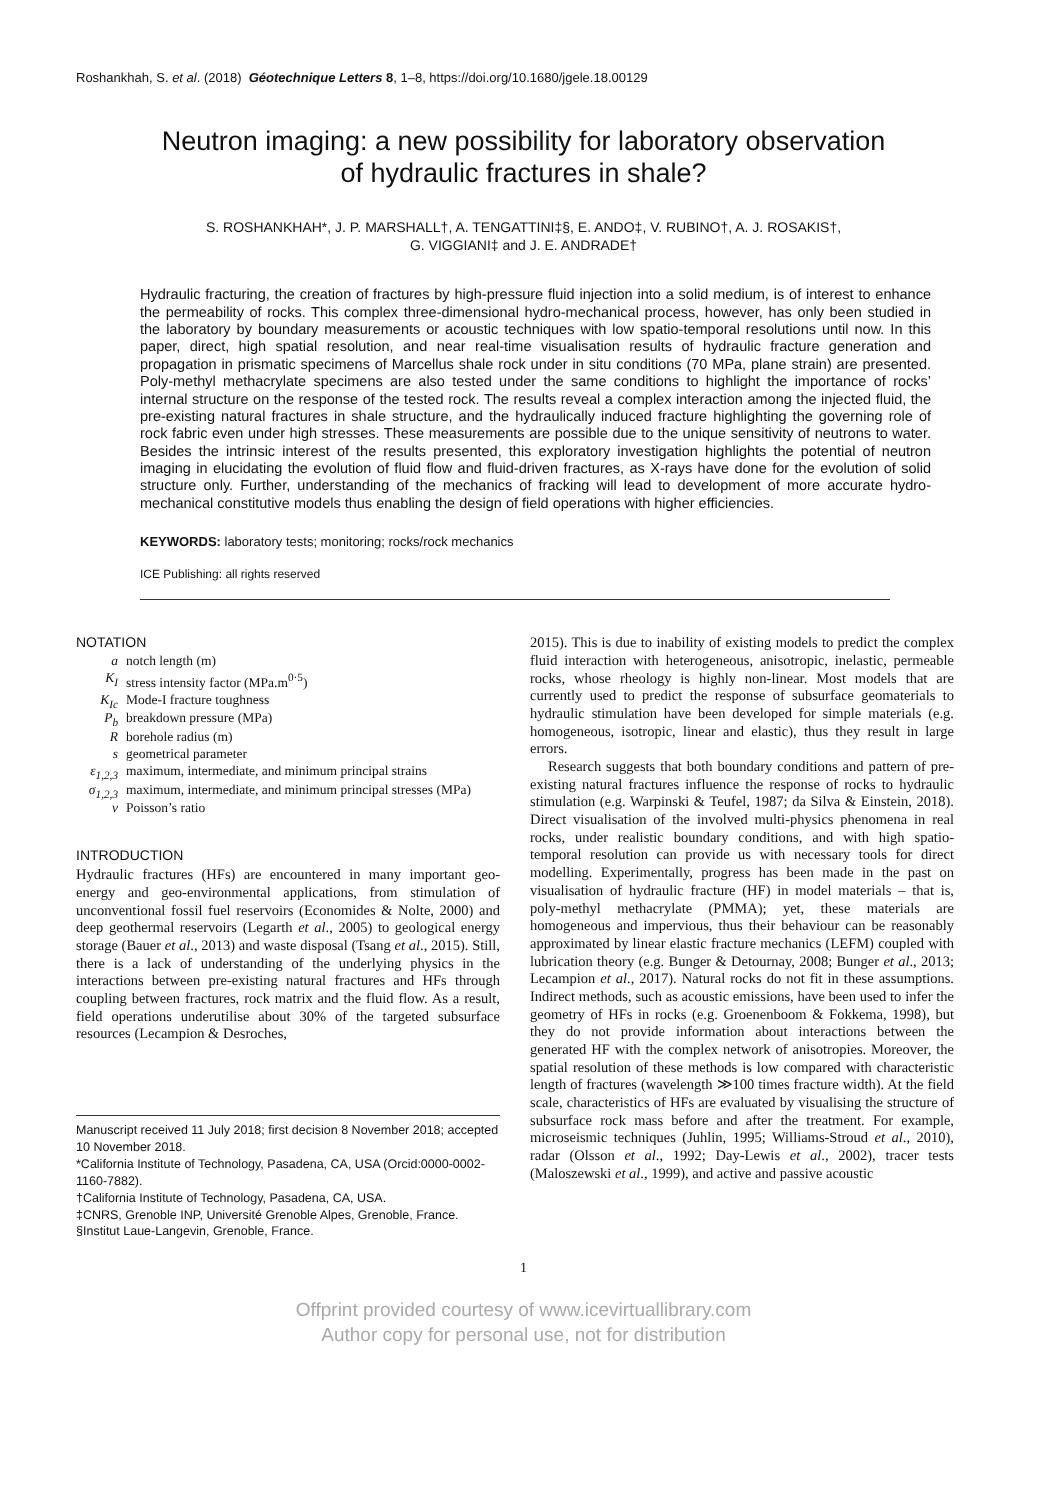Roshankhah, S. et al. (2018) Géotechnique Letters 8, 1–8, https://doi.org/10.1680/jgele.18.00129
Neutron imaging: a new possibility for laboratory observation
of hydraulic fractures in shale?
S. ROSHANKHAH*, J. P. MARSHALL†, A. TENGATTINI‡§, E. ANDO‡, V. RUBINO†, A. J. ROSAKIS†,
G. VIGGIANI‡ and J. E. ANDRADE†
Hydraulic fracturing, the creation of fractures by high-pressure fluid injection into a solid medium, is of interest to enhance the permeability of rocks. This complex three-dimensional hydro-mechanical process, however, has only been studied in the laboratory by boundary measurements or acoustic techniques with low spatio-temporal resolutions until now. In this paper, direct, high spatial resolution, and near real-time visualisation results of hydraulic fracture generation and propagation in prismatic specimens of Marcellus shale rock under in situ conditions (70 MPa, plane strain) are presented. Poly-methyl methacrylate specimens are also tested under the same conditions to highlight the importance of rocks’ internal structure on the response of the tested rock. The results reveal a complex interaction among the injected fluid, the pre-existing natural fractures in shale structure, and the hydraulically induced fracture highlighting the governing role of rock fabric even under high stresses. These measurements are possible due to the unique sensitivity of neutrons to water. Besides the intrinsic interest of the results presented, this exploratory investigation highlights the potential of neutron imaging in elucidating the evolution of fluid flow and fluid-driven fractures, as X-rays have done for the evolution of solid structure only. Further, understanding of the mechanics of fracking will lead to development of more accurate hydro-mechanical constitutive models thus enabling the design of field operations with higher efficiencies.
KEYWORDS: laboratory tests; monitoring; rocks/rock mechanics
ICE Publishing: all rights reserved
NOTATION
| a | notch length (m) |
| K<sub>I</sub> | stress intensity factor (MPa.m<sup>0·5</sup>) |
| K<sub>Ic</sub> | Mode-I fracture toughness |
| P<sub>b</sub> | breakdown pressure (MPa) |
| R | borehole radius (m) |
| s | geometrical parameter |
| ε<sub>1,2,3</sub> | maximum, intermediate, and minimum principal strains |
| σ<sub>1,2,3</sub> | maximum, intermediate, and minimum principal stresses (MPa) |
| v | Poisson’s ratio |
INTRODUCTION
Hydraulic fractures (HFs) are encountered in many important geo-energy and geo-environmental applications, from stimulation of unconventional fossil fuel reservoirs (Economides & Nolte, 2000) and deep geothermal reservoirs (Legarth et al., 2005) to geological energy storage (Bauer et al., 2013) and waste disposal (Tsang et al., 2015). Still, there is a lack of understanding of the underlying physics in the interactions between pre-existing natural fractures and HFs through coupling between fractures, rock matrix and the fluid flow. As a result, field operations underutilise about 30% of the targeted subsurface resources (Lecampion & Desroches,
Manuscript received 11 July 2018; first decision 8 November 2018; accepted 10 November 2018.
*California Institute of Technology, Pasadena, CA, USA (Orcid:0000-0002-1160-7882).
†California Institute of Technology, Pasadena, CA, USA.
‡CNRS, Grenoble INP, Université Grenoble Alpes, Grenoble, France.
§Institut Laue-Langevin, Grenoble, France.
2015). This is due to inability of existing models to predict the complex fluid interaction with heterogeneous, anisotropic, inelastic, permeable rocks, whose rheology is highly non-linear. Most models that are currently used to predict the response of subsurface geomaterials to hydraulic stimulation have been developed for simple materials (e.g. homogeneous, isotropic, linear and elastic), thus they result in large errors.
Research suggests that both boundary conditions and pattern of pre-existing natural fractures influence the response of rocks to hydraulic stimulation (e.g. Warpinski & Teufel, 1987; da Silva & Einstein, 2018). Direct visualisation of the involved multi-physics phenomena in real rocks, under realistic boundary conditions, and with high spatio-temporal resolution can provide us with necessary tools for direct modelling. Experimentally, progress has been made in the past on visualisation of hydraulic fracture (HF) in model materials – that is, poly-methyl methacrylate (PMMA); yet, these materials are homogeneous and impervious, thus their behaviour can be reasonably approximated by linear elastic fracture mechanics (LEFM) coupled with lubrication theory (e.g. Bunger & Detournay, 2008; Bunger et al., 2013; Lecampion et al., 2017). Natural rocks do not fit in these assumptions. Indirect methods, such as acoustic emissions, have been used to infer the geometry of HFs in rocks (e.g. Groenenboom & Fokkema, 1998), but they do not provide information about interactions between the generated HF with the complex network of anisotropies. Moreover, the spatial resolution of these methods is low compared with characteristic length of fractures (wavelength ≫100 times fracture width). At the field scale, characteristics of HFs are evaluated by visualising the structure of subsurface rock mass before and after the treatment. For example, microseismic techniques (Juhlin, 1995; Williams-Stroud et al., 2010), radar (Olsson et al., 1992; Day-Lewis et al., 2002), tracer tests (Maloszewski et al., 1999), and active and passive acoustic
1
Offprint provided courtesy of www.icevirtuallibrary.com
Author copy for personal use, not for distribution